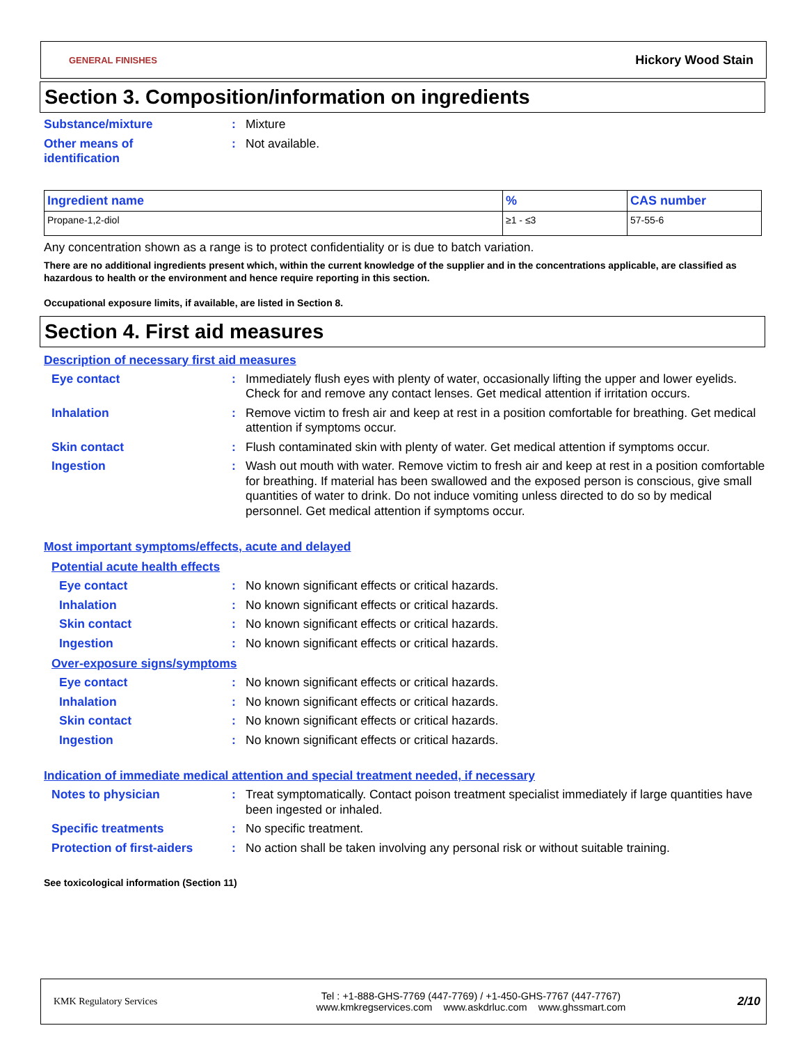GENERAL FINISHES Hickory Wood Stain
Section 3. Composition/information on ingredients
Substance/mixture: Mixture
Other means of
identification: Not available.
| Ingredient name | % | CAS number |
| --- | --- | --- |
| Propane-1,2-diol | ≥1 - ≤3 | 57-55-6 |
Any concentration shown as a range is to protect confidentiality or is due to batch variation.
There are no additional ingredients present which, within the current knowledge of the supplier and in the concentrations applicable, are classified as hazardous to health or the environment and hence require reporting in this section.
Occupational exposure limits, if available, are listed in Section 8.
Section 4. First aid measures
Description of necessary first aid measures
Eye contact: Immediately flush eyes with plenty of water, occasionally lifting the upper and lower eyelids. Check for and remove any contact lenses. Get medical attention if irritation occurs.
Inhalation: Remove victim to fresh air and keep at rest in a position comfortable for breathing. Get medical attention if symptoms occur.
Skin contact: Flush contaminated skin with plenty of water. Get medical attention if symptoms occur.
Ingestion: Wash out mouth with water. Remove victim to fresh air and keep at rest in a position comfortable for breathing. If material has been swallowed and the exposed person is conscious, give small quantities of water to drink. Do not induce vomiting unless directed to do so by medical personnel. Get medical attention if symptoms occur.
Most important symptoms/effects, acute and delayed
Potential acute health effects
Eye contact: No known significant effects or critical hazards.
Inhalation: No known significant effects or critical hazards.
Skin contact: No known significant effects or critical hazards.
Ingestion: No known significant effects or critical hazards.
Over-exposure signs/symptoms
Eye contact: No known significant effects or critical hazards.
Inhalation: No known significant effects or critical hazards.
Skin contact: No known significant effects or critical hazards.
Ingestion: No known significant effects or critical hazards.
Indication of immediate medical attention and special treatment needed, if necessary
Notes to physician: Treat symptomatically. Contact poison treatment specialist immediately if large quantities have been ingested or inhaled.
Specific treatments: No specific treatment.
Protection of first-aiders: No action shall be taken involving any personal risk or without suitable training.
See toxicological information (Section 11)
KMK Regulatory Services Tel : +1-888-GHS-7769 (447-7769) / +1-450-GHS-7767 (447-7767)
www.kmkregservices.com www.askdrluc.com www.ghssmart.com 2/10